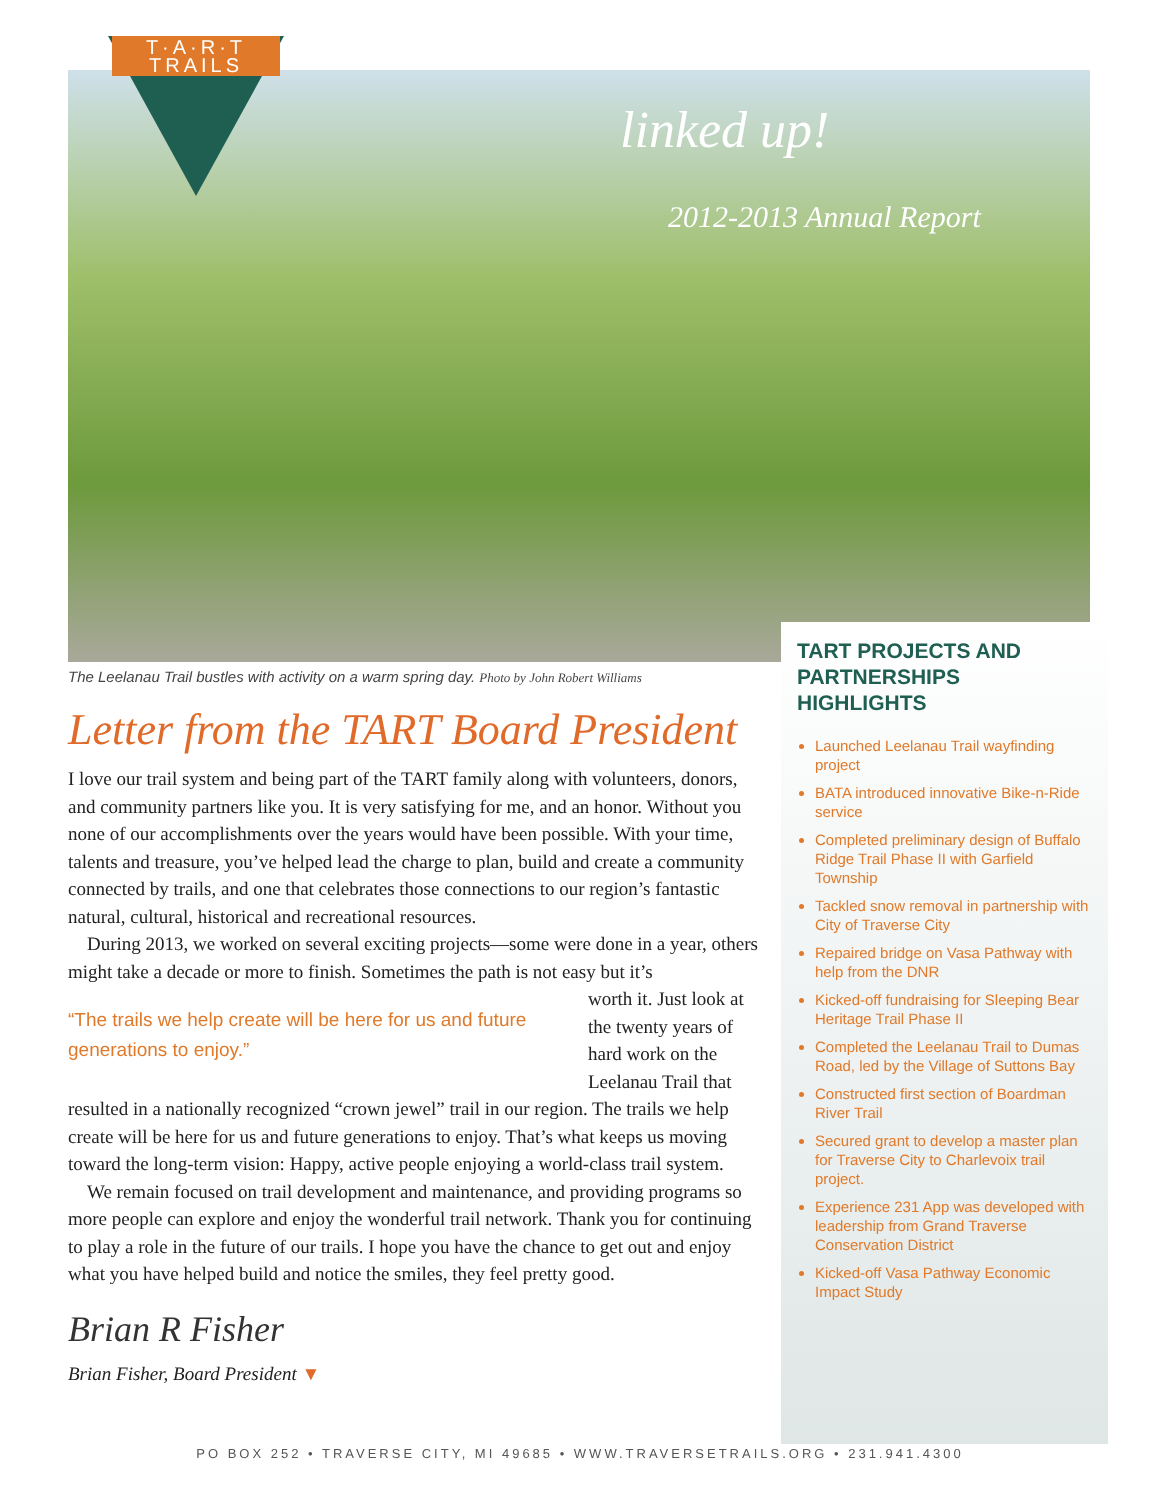T·A·R·T
TRAILS
linked up!
2012-2013 Annual Report
The Leelanau Trail bustles with activity on a warm spring day. Photo by John Robert Williams
Letter from the TART Board President
I love our trail system and being part of the TART family along with volunteers, donors, and community partners like you. It is very satisfying for me, and an honor. Without you none of our accomplishments over the years would have been possible. With your time, talents and treasure, you’ve helped lead the charge to plan, build and create a community connected by trails, and one that celebrates those connections to our region’s fantastic natural, cultural, historical and recreational resources.
During 2013, we worked on several exciting projects—some were done in a year, others might take a decade or more to finish. Sometimes the path is not easy but it’s
“The trails we help create will be here for us and future generations to enjoy.”
worth it. Just look at the twenty years of hard work on the Leelanau Trail that resulted in a nationally recognized “crown jewel” trail in our region. The trails we help create will be here for us and future generations to enjoy. That’s what keeps us moving toward the long-term vision: Happy, active people enjoying a world-class trail system.
We remain focused on trail development and maintenance, and providing programs so more people can explore and enjoy the wonderful trail network. Thank you for continuing to play a role in the future of our trails. I hope you have the chance to get out and enjoy what you have helped build and notice the smiles, they feel pretty good.
Brian R Fisher
Brian Fisher, Board President ▼
TART PROJECTS AND PARTNERSHIPS HIGHLIGHTS
Launched Leelanau Trail wayfinding project
BATA introduced innovative Bike-n-Ride service
Completed preliminary design of Buffalo Ridge Trail Phase II with Garfield Township
Tackled snow removal in partnership with City of Traverse City
Repaired bridge on Vasa Pathway with help from the DNR
Kicked-off fundraising for Sleeping Bear Heritage Trail Phase II
Completed the Leelanau Trail to Dumas Road, led by the Village of Suttons Bay
Constructed first section of Boardman River Trail
Secured grant to develop a master plan for Traverse City to Charlevoix trail project.
Experience 231 App was developed with leadership from Grand Traverse Conservation District
Kicked-off Vasa Pathway Economic Impact Study
PO BOX 252 • TRAVERSE CITY, MI 49685 • WWW.TRAVERSETRAILS.ORG • 231.941.4300